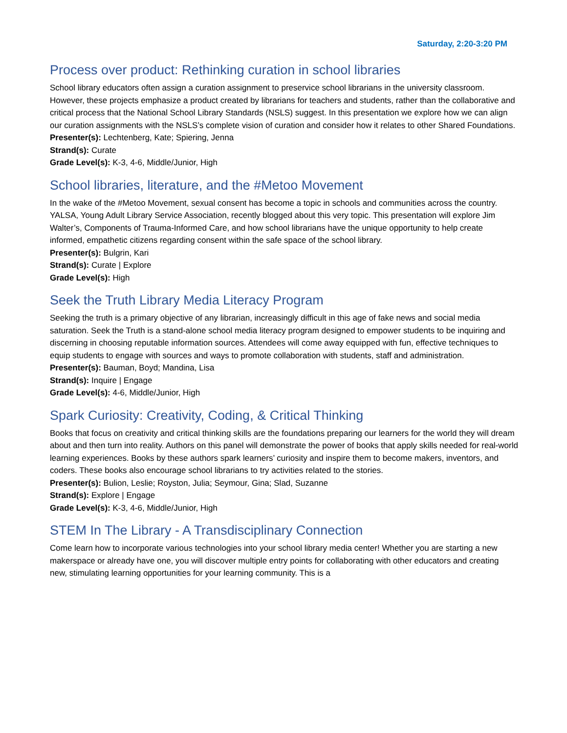Saturday, 2:20-3:20 PM
Process over product: Rethinking curation in school libraries
School library educators often assign a curation assignment to preservice school librarians in the university classroom. However, these projects emphasize a product created by librarians for teachers and students, rather than the collaborative and critical process that the National School Library Standards (NSLS) suggest. In this presentation we explore how we can align our curation assignments with the NSLS’s complete vision of curation and consider how it relates to other Shared Foundations.
Presenter(s): Lechtenberg, Kate; Spiering, Jenna
Strand(s): Curate
Grade Level(s): K-3, 4-6, Middle/Junior, High
School libraries, literature, and the #Metoo Movement
In the wake of the #Metoo Movement, sexual consent has become a topic in schools and communities across the country. YALSA, Young Adult Library Service Association, recently blogged about this very topic. This presentation will explore Jim Walter’s, Components of Trauma-Informed Care, and how school librarians have the unique opportunity to help create informed, empathetic citizens regarding consent within the safe space of the school library.
Presenter(s): Bulgrin, Kari
Strand(s): Curate | Explore
Grade Level(s): High
Seek the Truth Library Media Literacy Program
Seeking the truth is a primary objective of any librarian, increasingly difficult in this age of fake news and social media saturation. Seek the Truth is a stand-alone school media literacy program designed to empower students to be inquiring and discerning in choosing reputable information sources. Attendees will come away equipped with fun, effective techniques to equip students to engage with sources and ways to promote collaboration with students, staff and administration.
Presenter(s): Bauman, Boyd; Mandina, Lisa
Strand(s): Inquire | Engage
Grade Level(s): 4-6, Middle/Junior, High
Spark Curiosity: Creativity, Coding, & Critical Thinking
Books that focus on creativity and critical thinking skills are the foundations preparing our learners for the world they will dream about and then turn into reality. Authors on this panel will demonstrate the power of books that apply skills needed for real-world learning experiences. Books by these authors spark learners’ curiosity and inspire them to become makers, inventors, and coders. These books also encourage school librarians to try activities related to the stories.
Presenter(s): Bulion, Leslie; Royston, Julia; Seymour, Gina; Slad, Suzanne
Strand(s): Explore | Engage
Grade Level(s): K-3, 4-6, Middle/Junior, High
STEM In The Library - A Transdisciplinary Connection
Come learn how to incorporate various technologies into your school library media center! Whether you are starting a new makerspace or already have one, you will discover multiple entry points for collaborating with other educators and creating new, stimulating learning opportunities for your learning community. This is a